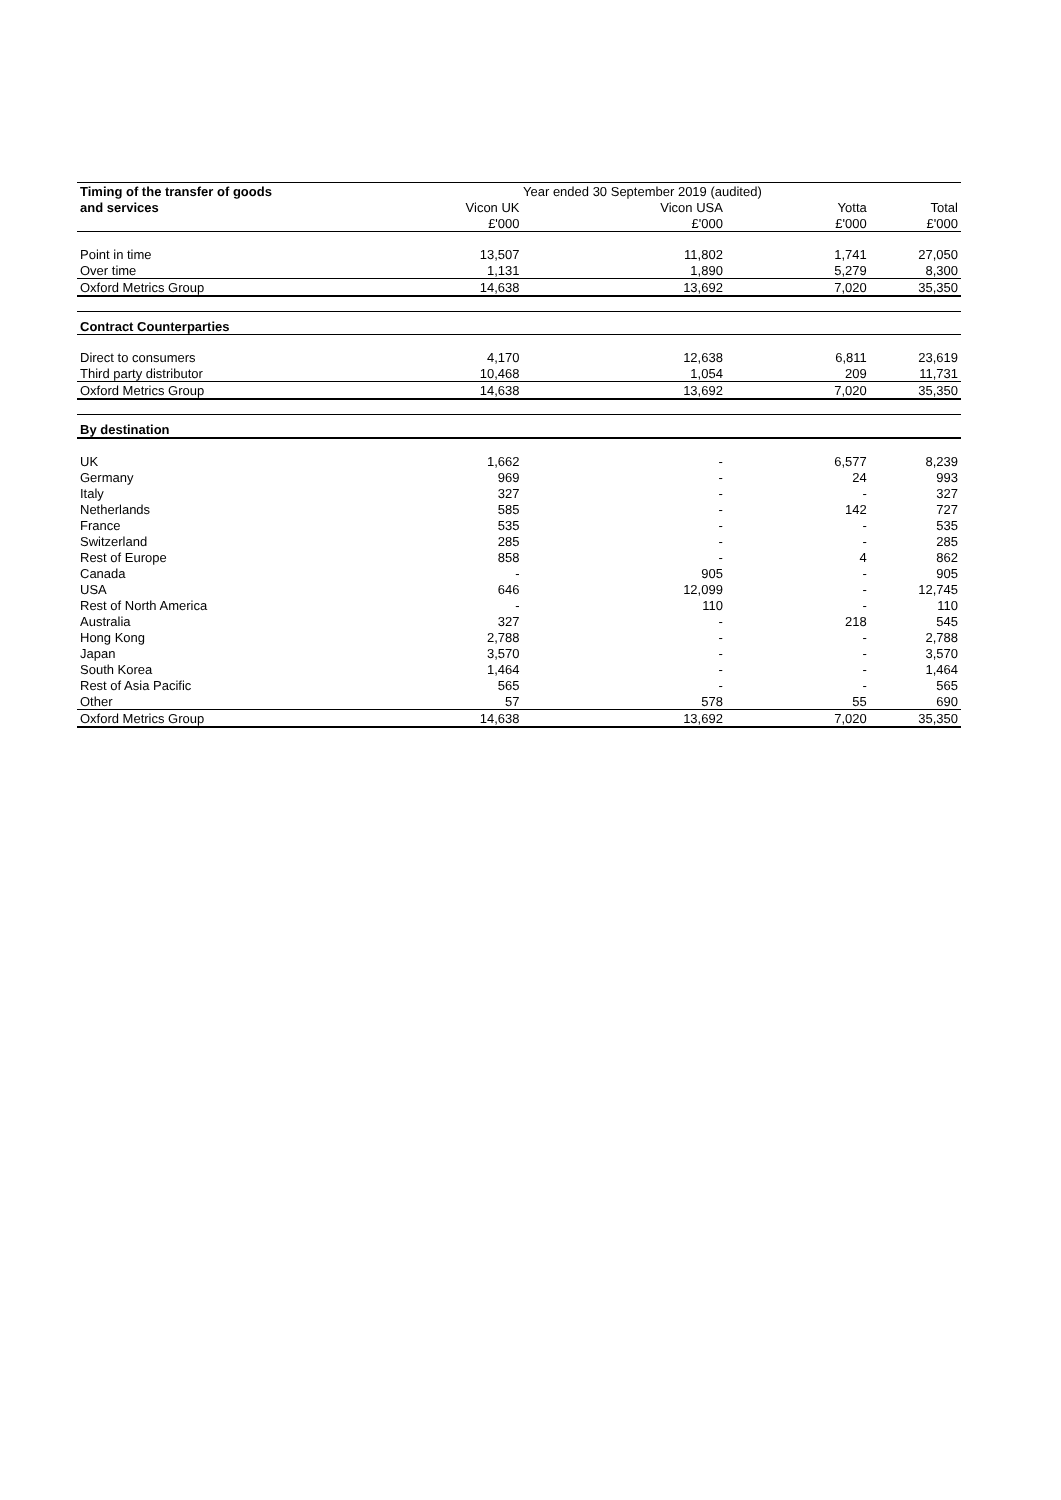| Timing of the transfer of goods | Year ended 30 September 2019 (audited) | | | |
| --- | --- | --- | --- | --- |
| and services | Vicon UK | Vicon USA | Yotta | Total |
| | £'000 | £'000 | £'000 | £'000 |
| Point in time | 13,507 | 11,802 | 1,741 | 27,050 |
| Over time | 1,131 | 1,890 | 5,279 | 8,300 |
| Oxford Metrics Group | 14,638 | 13,692 | 7,020 | 35,350 |
| Contract Counterparties | | | | |
| Direct to consumers | 4,170 | 12,638 | 6,811 | 23,619 |
| Third party distributor | 10,468 | 1,054 | 209 | 11,731 |
| Oxford Metrics Group | 14,638 | 13,692 | 7,020 | 35,350 |
| By destination | | | | |
| UK | 1,662 | - | 6,577 | 8,239 |
| Germany | 969 | - | 24 | 993 |
| Italy | 327 | - | - | 327 |
| Netherlands | 585 | - | 142 | 727 |
| France | 535 | - | - | 535 |
| Switzerland | 285 | - | - | 285 |
| Rest of Europe | 858 | - | 4 | 862 |
| Canada | - | 905 | - | 905 |
| USA | 646 | 12,099 | - | 12,745 |
| Rest of North America | - | 110 | - | 110 |
| Australia | 327 | - | 218 | 545 |
| Hong Kong | 2,788 | - | - | 2,788 |
| Japan | 3,570 | - | - | 3,570 |
| South Korea | 1,464 | - | - | 1,464 |
| Rest of Asia Pacific | 565 | - | - | 565 |
| Other | 57 | 578 | 55 | 690 |
| Oxford Metrics Group | 14,638 | 13,692 | 7,020 | 35,350 |